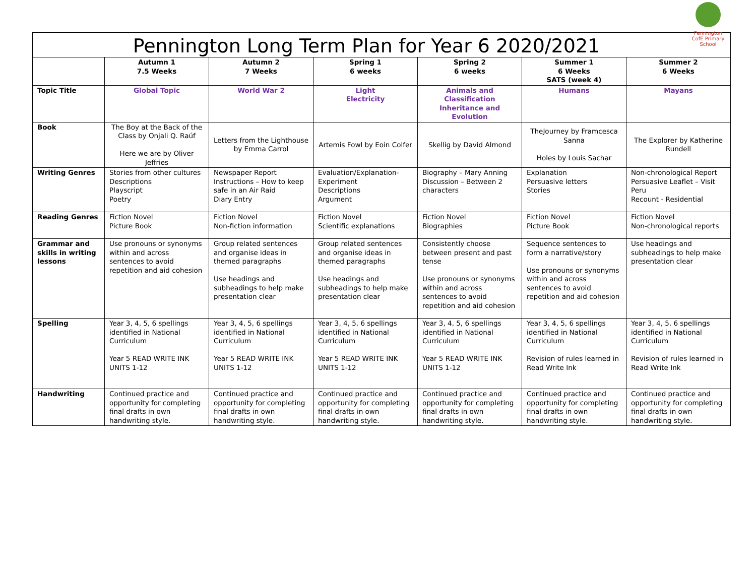Pennington CofE Primary School
Pennington Long Term Plan for Year 6 2020/2021
| | Autumn 1 7.5 Weeks | Autumn 2 7 Weeks | Spring 1 6 weeks | Spring 2 6 weeks | Summer 1 6 Weeks SATS (week 4) | Summer 2 6 Weeks |
| --- | --- | --- | --- | --- | --- | --- |
| Topic Title | Global Topic | World War 2 | Light Electricity | Animals and Classification Inheritance and Evolution | Humans | Mayans |
| Book | The Boy at the Back of the Class by Onjali Q. Raúf Here we are by Oliver Jeffries | Letters from the Lighthouse by Emma Carrol | Artemis Fowl by Eoin Colfer | Skellig by David Almond | TheJourney by Framcesca Sanna Holes by Louis Sachar | The Explorer by Katherine Rundell |
| Writing Genres | Stories from other cultures Descriptions Playscript Poetry | Newspaper Report Instructions – How to keep safe in an Air Raid Diary Entry | Evaluation/Explanation-Experiment Descriptions Argument | Biography – Mary Anning Discussion – Between 2 characters | Explanation Persuasive letters Stories | Non-chronological Report Persuasive Leaflet – Visit Peru Recount - Residential |
| Reading Genres | Fiction Novel Picture Book | Fiction Novel Non-fiction information | Fiction Novel Scientific explanations | Fiction Novel Biographies | Fiction Novel Picture Book | Fiction Novel Non-chronological reports |
| Grammar and skills in writing lessons | Use pronouns or synonyms within and across sentences to avoid repetition and aid cohesion | Group related sentences and organise ideas in themed paragraphs Use headings and subheadings to help make presentation clear | Group related sentences and organise ideas in themed paragraphs Use headings and subheadings to help make presentation clear | Consistently choose between present and past tense Use pronouns or synonyms within and across sentences to avoid repetition and aid cohesion | Sequence sentences to form a narrative/story Use pronouns or synonyms within and across sentences to avoid repetition and aid cohesion | Use headings and subheadings to help make presentation clear |
| Spelling | Year 3, 4, 5, 6 spellings identified in National Curriculum Year 5 READ WRITE INK UNITS 1-12 | Year 3, 4, 5, 6 spellings identified in National Curriculum Year 5 READ WRITE INK UNITS 1-12 | Year 3, 4, 5, 6 spellings identified in National Curriculum Year 5 READ WRITE INK UNITS 1-12 | Year 3, 4, 5, 6 spellings identified in National Curriculum Year 5 READ WRITE INK UNITS 1-12 | Year 3, 4, 5, 6 spellings identified in National Curriculum Revision of rules learned in Read Write Ink | Year 3, 4, 5, 6 spellings identified in National Curriculum Revision of rules learned in Read Write Ink |
| Handwriting | Continued practice and opportunity for completing final drafts in own handwriting style. | Continued practice and opportunity for completing final drafts in own handwriting style. | Continued practice and opportunity for completing final drafts in own handwriting style. | Continued practice and opportunity for completing final drafts in own handwriting style. | Continued practice and opportunity for completing final drafts in own handwriting style. | Continued practice and opportunity for completing final drafts in own handwriting style. |